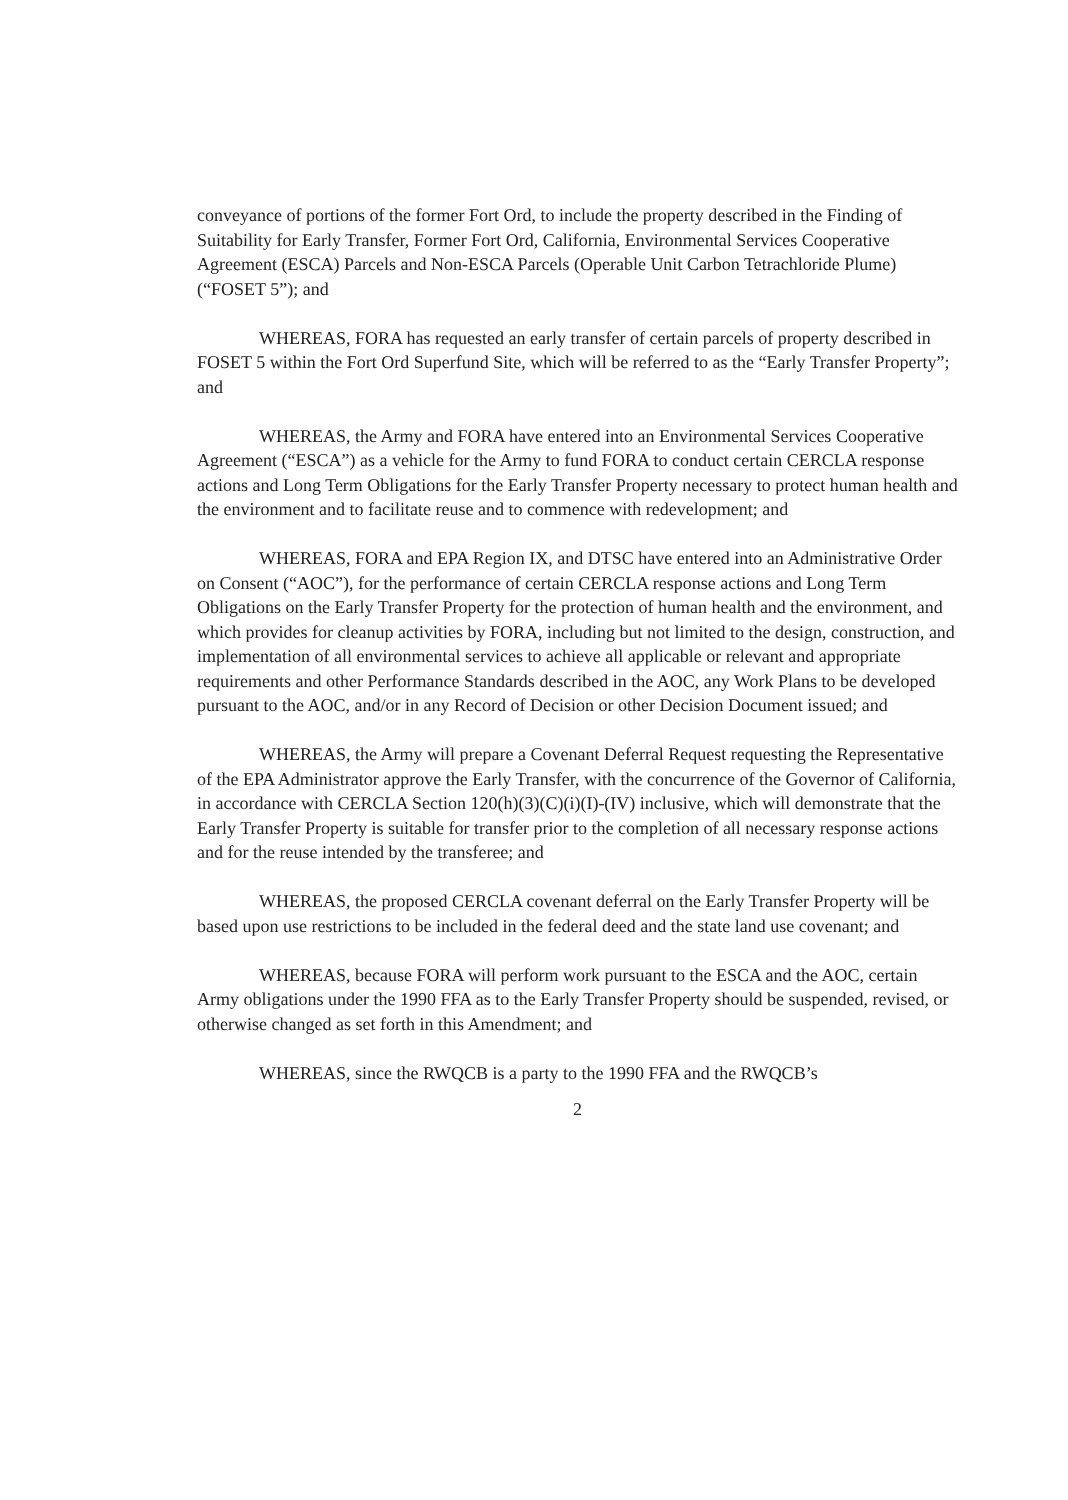conveyance of portions of the former Fort Ord, to include the property described in the Finding of Suitability for Early Transfer, Former Fort Ord, California, Environmental Services Cooperative Agreement (ESCA) Parcels and Non-ESCA Parcels (Operable Unit Carbon Tetrachloride Plume) (“FOSET 5”); and
WHEREAS, FORA has requested an early transfer of certain parcels of property described in FOSET 5 within the Fort Ord Superfund Site, which will be referred to as the “Early Transfer Property”; and
WHEREAS, the Army and FORA have entered into an Environmental Services Cooperative Agreement (“ESCA”) as a vehicle for the Army to fund FORA to conduct certain CERCLA response actions and Long Term Obligations for the Early Transfer Property necessary to protect human health and the environment and to facilitate reuse and to commence with redevelopment; and
WHEREAS, FORA and EPA Region IX, and DTSC have entered into an Administrative Order on Consent (“AOC”), for the performance of certain CERCLA response actions and Long Term Obligations on the Early Transfer Property for the protection of human health and the environment, and which provides for cleanup activities by FORA, including but not limited to the design, construction, and implementation of all environmental services to achieve all applicable or relevant and appropriate requirements and other Performance Standards described in the AOC, any Work Plans to be developed pursuant to the AOC, and/or in any Record of Decision or other Decision Document issued; and
WHEREAS, the Army will prepare a Covenant Deferral Request requesting the Representative of the EPA Administrator approve the Early Transfer, with the concurrence of the Governor of California, in accordance with CERCLA Section 120(h)(3)(C)(i)(I)-(IV) inclusive, which will demonstrate that the Early Transfer Property is suitable for transfer prior to the completion of all necessary response actions and for the reuse intended by the transferee; and
WHEREAS, the proposed CERCLA covenant deferral on the Early Transfer Property will be based upon use restrictions to be included in the federal deed and the state land use covenant; and
WHEREAS, because FORA will perform work pursuant to the ESCA and the AOC, certain Army obligations under the 1990 FFA as to the Early Transfer Property should be suspended, revised, or otherwise changed as set forth in this Amendment; and
WHEREAS, since the RWQCB is a party to the 1990 FFA and the RWQCB’s
2